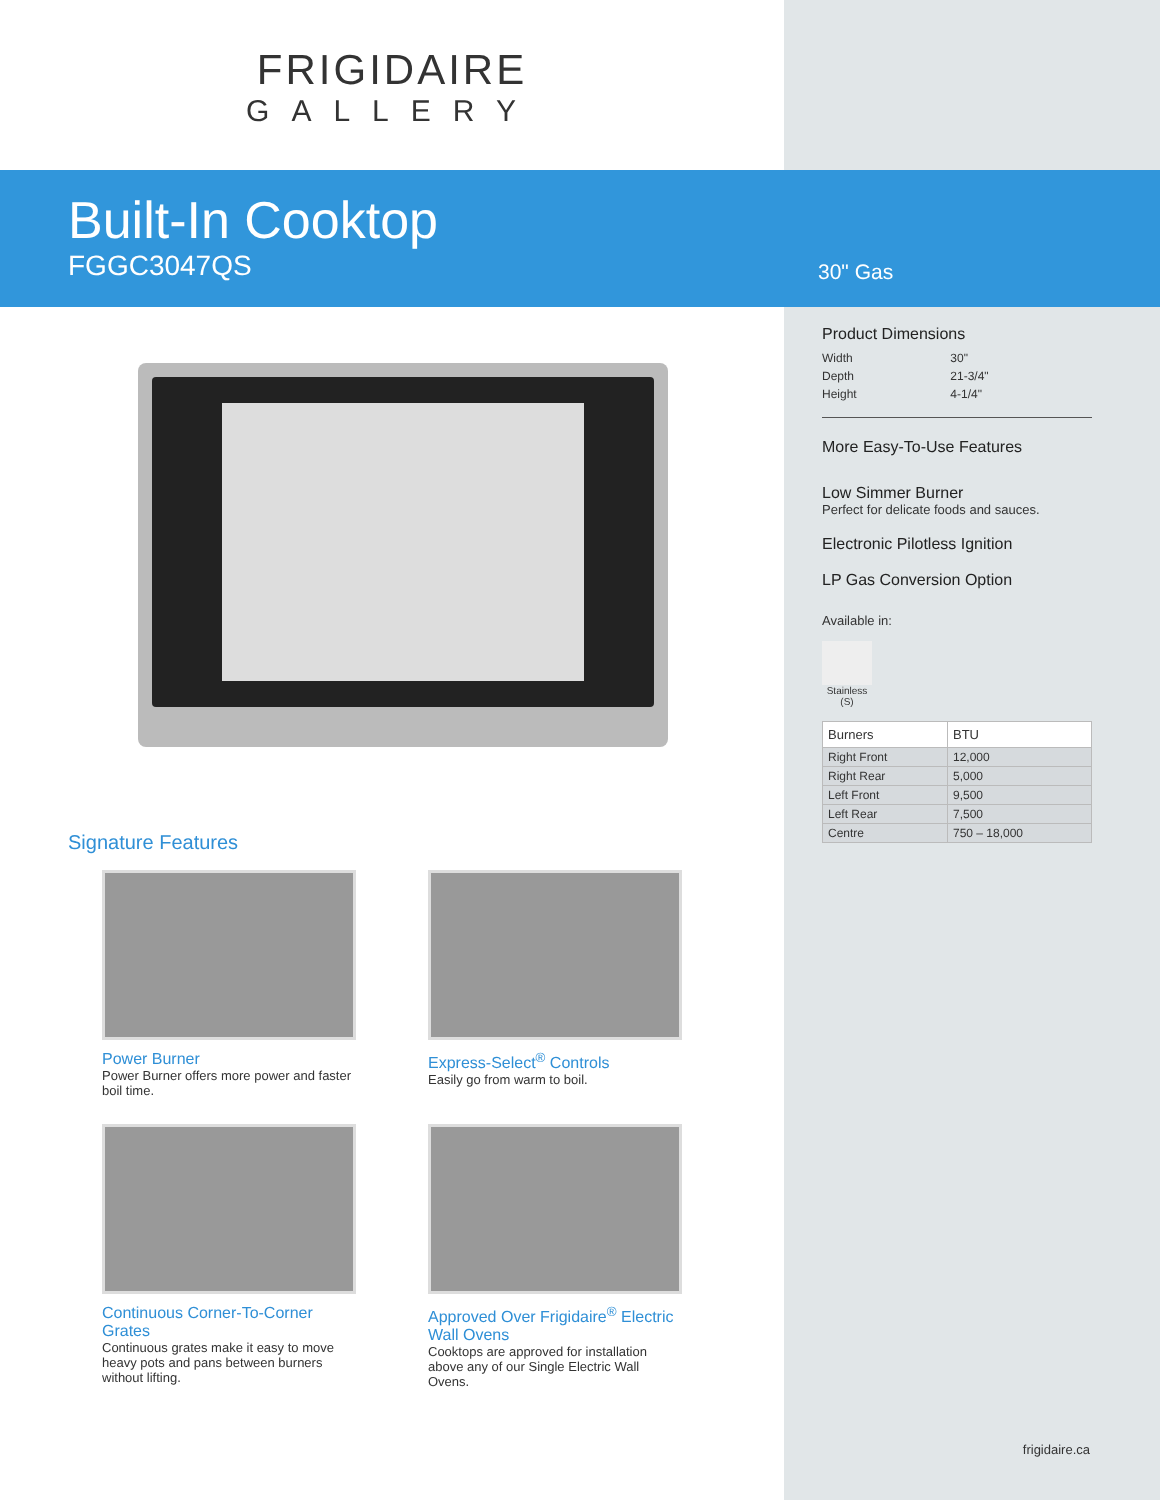FRIGIDAIRE
GALLERY
Built-In Cooktop
FGGC3047QS
Signature Features
Power Burner
Power Burner offers more power and faster boil time.
Express-Select<sup>®</sup> Controls
Easily go from warm to boil.
Continuous Corner-To-Corner Grates
Continuous grates make it easy to move heavy pots and pans between burners without lifting.
Approved Over Frigidaire<sup>®</sup> Electric Wall Ovens
Cooktops are approved for installation above any of our Single Electric Wall Ovens.
30" Gas
Product Dimensions
| Width | 30" |
| Depth | 21-3/4" |
| Height | 4-1/4" |
More Easy-To-Use Features
Low Simmer Burner
Perfect for delicate foods and sauces.
Electronic Pilotless Ignition
LP Gas Conversion Option
Available in:
Stainless (S)
| Burners | BTU |
| --- | --- |
| Right Front | 12,000 |
| Right Rear | 5,000 |
| Left Front | 9,500 |
| Left Rear | 7,500 |
| Centre | 750 – 18,000 |
frigidaire.ca